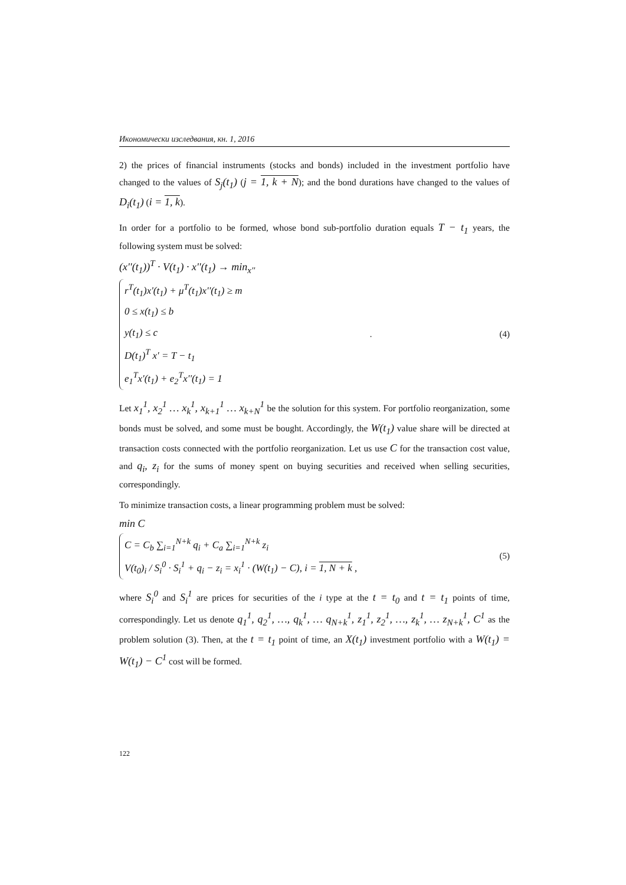Икономически изследвания, кн. 1, 2016
2) the prices of financial instruments (stocks and bonds) included in the investment portfolio have changed to the values of S<sub>j</sub>(t<sub>1</sub>) (j = 1, k + N); and the bond durations have changed to the values of D<sub>i</sub>(t<sub>1</sub>) (i = 1, k).
In order for a portfolio to be formed, whose bond sub-portfolio duration equals T − t<sub>1</sub> years, the following system must be solved:
(x''(t<sub>1</sub>))<sup>T</sup> · V(t<sub>1</sub>) · x''(t<sub>1</sub>) → min<sub>x''</sub>
r<sup>T</sup>(t<sub>1</sub>)x'(t<sub>1</sub>) + μ<sup>T</sup>(t<sub>1</sub>)x''(t<sub>1</sub>) ≥ m
0 ≤ x(t<sub>1</sub>) ≤ b
y(t<sub>1</sub>) ≤ c
D(t<sub>1</sub>)<sup>T</sup> x' = T − t<sub>1</sub>
e<sub>1</sub><sup>T</sup>x'(t<sub>1</sub>) + e<sub>2</sub><sup>T</sup>x''(t<sub>1</sub>) = 1
. (4)
Let x<sub>1</sub><sup>1</sup>, x<sub>2</sub><sup>1</sup> … x<sub>k</sub><sup>1</sup>, x<sub>k+1</sub><sup>1</sup> … x<sub>k+N</sub><sup>1</sup> be the solution for this system. For portfolio reorganization, some bonds must be solved, and some must be bought. Accordingly, the W(t<sub>1</sub>) value share will be directed at transaction costs connected with the portfolio reorganization. Let us use C for the transaction cost value, and q<sub>i</sub>, z<sub>i</sub> for the sums of money spent on buying securities and received when selling securities, correspondingly.
To minimize transaction costs, a linear programming problem must be solved:
min C
C = C<sub>b</sub> ∑<sub>i=1</sub><sup>N+k</sup> q<sub>i</sub> + C<sub>a</sub> ∑<sub>i=1</sub><sup>N+k</sup> z<sub>i</sub>
V(t<sub>0</sub>)<sub>i</sub> / S<sub>i</sub><sup>0</sup> · S<sub>i</sub><sup>1</sup> + q<sub>i</sub> − z<sub>i</sub> = x<sub>i</sub><sup>1</sup> · (W(t<sub>1</sub>) − C), i = 1, N + k ,
(5)
where S<sub>i</sub><sup>0</sup> and S<sub>i</sub><sup>1</sup> are prices for securities of the i type at the t = t<sub>0</sub> and t = t<sub>1</sub> points of time, correspondingly. Let us denote q<sub>1</sub><sup>1</sup>, q<sub>2</sub><sup>1</sup>, …, q<sub>k</sub><sup>1</sup>, … q<sub>N+k</sub><sup>1</sup>, z<sub>1</sub><sup>1</sup>, z<sub>2</sub><sup>1</sup>, …, z<sub>k</sub><sup>1</sup>, … z<sub>N+k</sub><sup>1</sup>, C<sup>1</sup> as the problem solution (3). Then, at the t = t<sub>1</sub> point of time, an X(t<sub>1</sub>) investment portfolio with a W(t<sub>1</sub>) = W(t<sub>1</sub>) − C<sup>1</sup> cost will be formed.
122